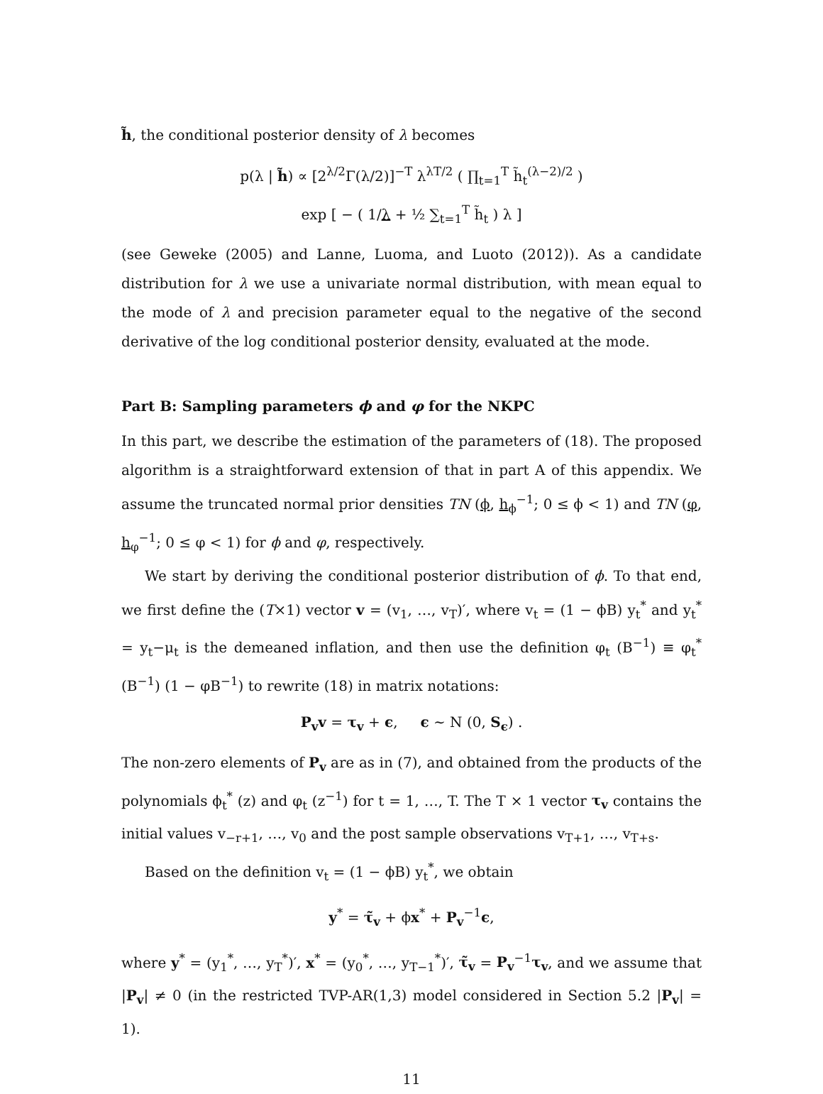h̃, the conditional posterior density of λ becomes
p(λ | h̃) ∝ [2<sup>λ/2</sup>Γ(λ/2)]<sup>−T</sup> λ<sup>λT/2</sup> ( ∏<sub>t=1</sub><sup>T</sup> h̃<sub>t</sub><sup>(λ−2)/2</sup> )
exp [ − ( 1/λ + ½ ∑<sub>t=1</sub><sup>T</sup> h̃<sub>t</sub> ) λ ]
(see Geweke (2005) and Lanne, Luoma, and Luoto (2012)). As a candidate distribution for λ we use a univariate normal distribution, with mean equal to the mode of λ and precision parameter equal to the negative of the second derivative of the log conditional posterior density, evaluated at the mode.
Part B: Sampling parameters ϕ and φ for the NKPC
In this part, we describe the estimation of the parameters of (18). The proposed algorithm is a straightforward extension of that in part A of this appendix. We assume the truncated normal prior densities TN (ϕ, h<sub>ϕ</sub><sup>−1</sup>; 0 ≤ ϕ < 1) and TN (φ, h<sub>φ</sub><sup>−1</sup>; 0 ≤ φ < 1) for ϕ and φ, respectively.
We start by deriving the conditional posterior distribution of ϕ. To that end, we first define the (T×1) vector v = (v<sub>1</sub>, …, v<sub>T</sub>)′, where v<sub>t</sub> = (1 − ϕB) y<sub>t</sub><sup>*</sup> and y<sub>t</sub><sup>*</sup> = y<sub>t</sub>−μ<sub>t</sub> is the demeaned inflation, and then use the definition φ<sub>t</sub> (B<sup>−1</sup>) ≡ φ<sub>t</sub><sup>*</sup> (B<sup>−1</sup>) (1 − φB<sup>−1</sup>) to rewrite (18) in matrix notations:
P<sub>v</sub>v = τ<sub>v</sub> + ϵ, ϵ ∼ N (0, S<sub>ϵ</sub>) .
The non-zero elements of P<sub>v</sub> are as in (7), and obtained from the products of the polynomials ϕ<sub>t</sub><sup>*</sup> (z) and φ<sub>t</sub> (z<sup>−1</sup>) for t = 1, …, T. The T × 1 vector τ<sub>v</sub> contains the initial values v<sub>−r+1</sub>, …, v<sub>0</sub> and the post sample observations v<sub>T+1</sub>, …, v<sub>T+s</sub>.
Based on the definition v<sub>t</sub> = (1 − ϕB) y<sub>t</sub><sup>*</sup>, we obtain
y<sup>*</sup> = τ̃<sub>v</sub> + ϕx<sup>*</sup> + P<sub>v</sub><sup>−1</sup>ϵ,
where y<sup>*</sup> = (y<sub>1</sub><sup>*</sup>, …, y<sub>T</sub><sup>*</sup>)′, x<sup>*</sup> = (y<sub>0</sub><sup>*</sup>, …, y<sub>T−1</sub><sup>*</sup>)′, τ̃<sub>v</sub> = P<sub>v</sub><sup>−1</sup>τ<sub>v</sub>, and we assume that |P<sub>v</sub>| ≠ 0 (in the restricted TVP-AR(1,3) model considered in Section 5.2 |P<sub>v</sub>| = 1).
11